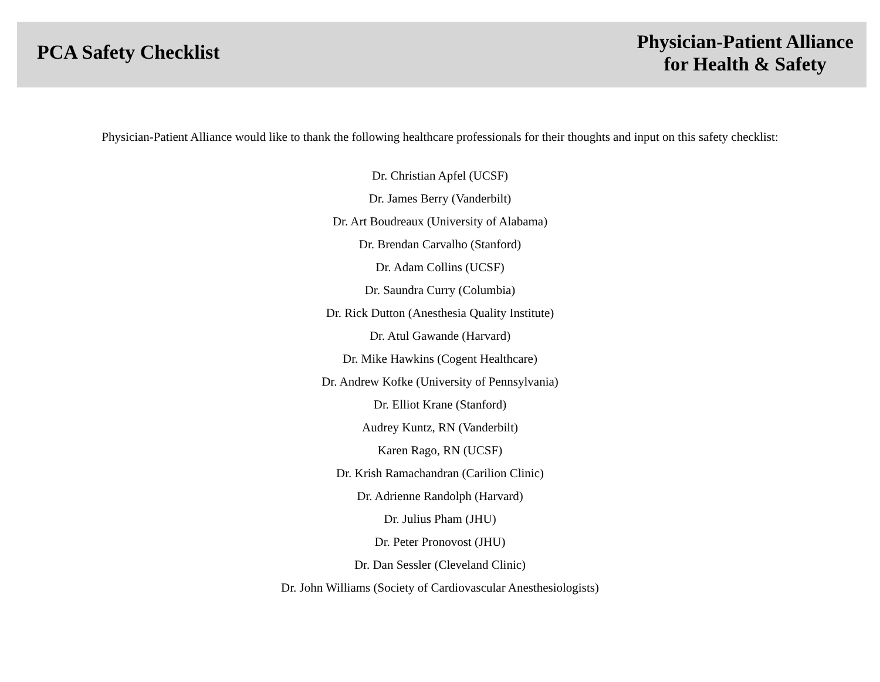PCA Safety Checklist
Physician-Patient Alliance
for Health & Safety
Physician-Patient Alliance would like to thank the following healthcare professionals for their thoughts and input on this safety checklist:
Dr. Christian Apfel (UCSF)
Dr. James Berry (Vanderbilt)
Dr. Art Boudreaux (University of Alabama)
Dr. Brendan Carvalho (Stanford)
Dr. Adam Collins (UCSF)
Dr. Saundra Curry (Columbia)
Dr. Rick Dutton (Anesthesia Quality Institute)
Dr. Atul Gawande (Harvard)
Dr. Mike Hawkins (Cogent Healthcare)
Dr. Andrew Kofke (University of Pennsylvania)
Dr. Elliot Krane (Stanford)
Audrey Kuntz, RN (Vanderbilt)
Karen Rago, RN (UCSF)
Dr. Krish Ramachandran (Carilion Clinic)
Dr. Adrienne Randolph (Harvard)
Dr. Julius Pham (JHU)
Dr. Peter Pronovost (JHU)
Dr. Dan Sessler (Cleveland Clinic)
Dr. John Williams (Society of Cardiovascular Anesthesiologists)